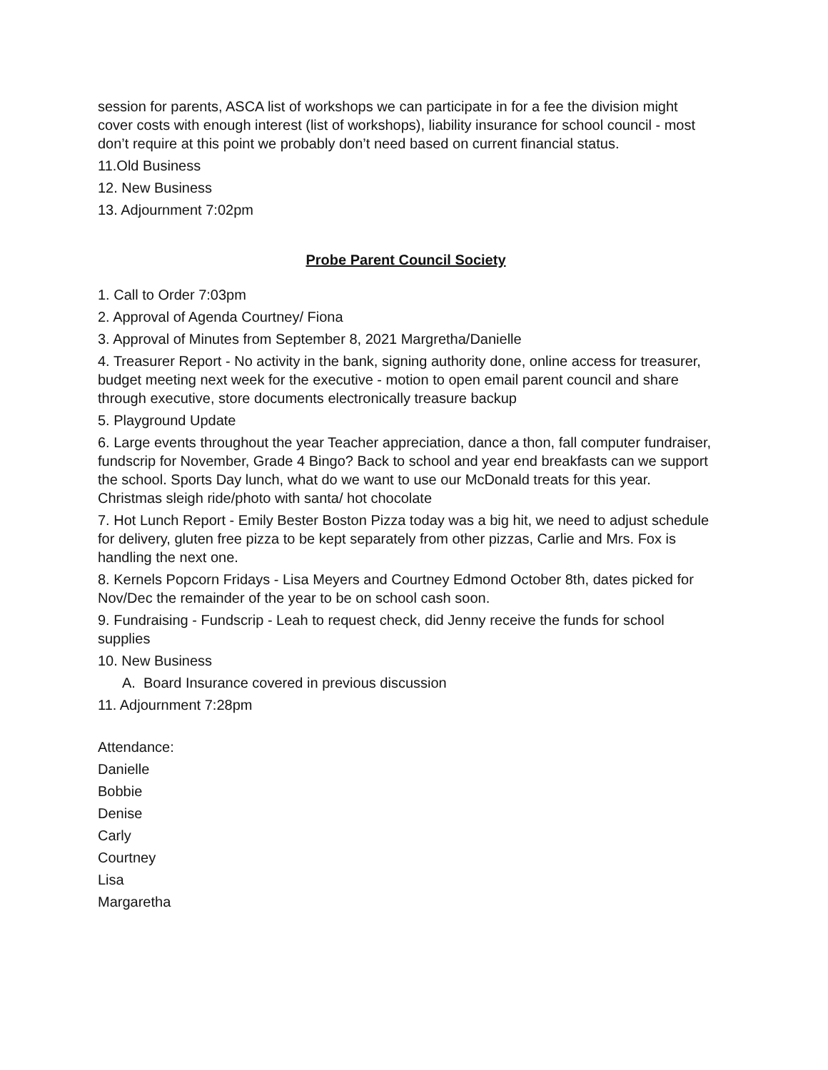session for parents, ASCA list of workshops we can participate in for a fee the division might cover costs with enough interest (list of workshops), liability insurance for school council - most don’t require at this point we probably don’t need based on current financial status.
11.Old Business
12. New Business
13. Adjournment 7:02pm
Probe Parent Council Society
1. Call to Order 7:03pm
2. Approval of Agenda Courtney/ Fiona
3. Approval of Minutes from September 8, 2021 Margretha/Danielle
4. Treasurer Report - No activity in the bank, signing authority done, online access for treasurer, budget meeting next week for the executive - motion to open email parent council and share through executive, store documents electronically treasure backup
5. Playground Update
6. Large events throughout the year Teacher appreciation, dance a thon, fall computer fundraiser, fundscrip for November, Grade 4 Bingo? Back to school and year end breakfasts can we support the school. Sports Day lunch, what do we want to use our McDonald treats for this year. Christmas sleigh ride/photo with santa/ hot chocolate
7. Hot Lunch Report - Emily Bester Boston Pizza today was a big hit, we need to adjust schedule for delivery, gluten free pizza to be kept separately from other pizzas, Carlie and Mrs. Fox is handling the next one.
8. Kernels Popcorn Fridays - Lisa Meyers and Courtney Edmond October 8th, dates picked for Nov/Dec the remainder of the year to be on school cash soon.
9. Fundraising - Fundscrip - Leah to request check, did Jenny receive the funds for school supplies
10. New Business
A. Board Insurance covered in previous discussion
11. Adjournment 7:28pm
Attendance:
Danielle
Bobbie
Denise
Carly
Courtney
Lisa
Margaretha